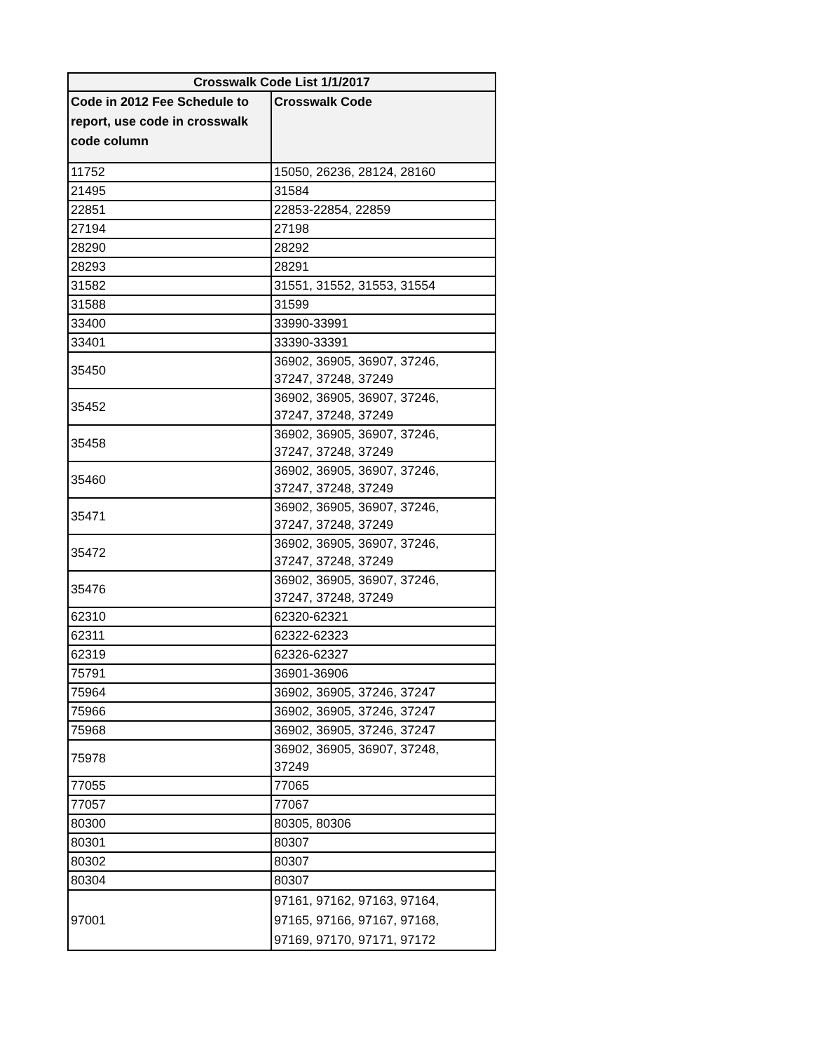| Crosswalk Code List 1/1/2017 | |
| --- | --- |
| Code in 2012 Fee Schedule to report, use code in crosswalk code column | Crosswalk Code |
| 11752 | 15050, 26236, 28124, 28160 |
| 21495 | 31584 |
| 22851 | 22853-22854, 22859 |
| 27194 | 27198 |
| 28290 | 28292 |
| 28293 | 28291 |
| 31582 | 31551, 31552, 31553, 31554 |
| 31588 | 31599 |
| 33400 | 33990-33991 |
| 33401 | 33390-33391 |
| 35450 | 36902, 36905, 36907, 37246, 37247, 37248, 37249 |
| 35452 | 36902, 36905, 36907, 37246, 37247, 37248, 37249 |
| 35458 | 36902, 36905, 36907, 37246, 37247, 37248, 37249 |
| 35460 | 36902, 36905, 36907, 37246, 37247, 37248, 37249 |
| 35471 | 36902, 36905, 36907, 37246, 37247, 37248, 37249 |
| 35472 | 36902, 36905, 36907, 37246, 37247, 37248, 37249 |
| 35476 | 36902, 36905, 36907, 37246, 37247, 37248, 37249 |
| 62310 | 62320-62321 |
| 62311 | 62322-62323 |
| 62319 | 62326-62327 |
| 75791 | 36901-36906 |
| 75964 | 36902, 36905, 37246, 37247 |
| 75966 | 36902, 36905, 37246, 37247 |
| 75968 | 36902, 36905, 37246, 37247 |
| 75978 | 36902, 36905, 36907, 37248, 37249 |
| 77055 | 77065 |
| 77057 | 77067 |
| 80300 | 80305, 80306 |
| 80301 | 80307 |
| 80302 | 80307 |
| 80304 | 80307 |
| 97001 | 97161, 97162, 97163, 97164, 97165, 97166, 97167, 97168, 97169, 97170, 97171, 97172 |